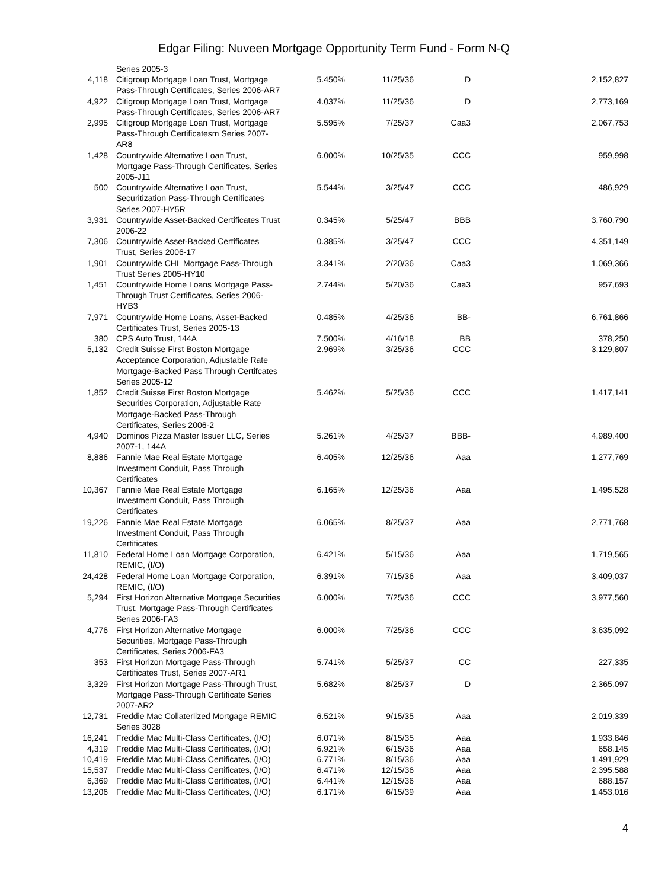Edgar Filing: Nuveen Mortgage Opportunity Term Fund - Form N-Q
| | Series 2005-3 | | | | |
| 4,118 | Citigroup Mortgage Loan Trust, Mortgage Pass-Through Certificates, Series 2006-AR7 | 5.450% | 11/25/36 | D | 2,152,827 |
| 4,922 | Citigroup Mortgage Loan Trust, Mortgage Pass-Through Certificates, Series 2006-AR7 | 4.037% | 11/25/36 | D | 2,773,169 |
| 2,995 | Citigroup Mortgage Loan Trust, Mortgage Pass-Through Certificatesm Series 2007-AR8 | 5.595% | 7/25/37 | Caa3 | 2,067,753 |
| 1,428 | Countrywide Alternative Loan Trust, Mortgage Pass-Through Certificates, Series 2005-J11 | 6.000% | 10/25/35 | CCC | 959,998 |
| 500 | Countrywide Alternative Loan Trust, Securitization Pass-Through Certificates Series 2007-HY5R | 5.544% | 3/25/47 | CCC | 486,929 |
| 3,931 | Countrywide Asset-Backed Certificates Trust 2006-22 | 0.345% | 5/25/47 | BBB | 3,760,790 |
| 7,306 | Countrywide Asset-Backed Certificates Trust, Series 2006-17 | 0.385% | 3/25/47 | CCC | 4,351,149 |
| 1,901 | Countrywide CHL Mortgage Pass-Through Trust Series 2005-HY10 | 3.341% | 2/20/36 | Caa3 | 1,069,366 |
| 1,451 | Countrywide Home Loans Mortgage Pass- Through Trust Certificates, Series 2006-HYB3 | 2.744% | 5/20/36 | Caa3 | 957,693 |
| 7,971 | Countrywide Home Loans, Asset-Backed Certificates Trust, Series 2005-13 | 0.485% | 4/25/36 | BB- | 6,761,866 |
| 380 | CPS Auto Trust, 144A | 7.500% | 4/16/18 | BB | 378,250 |
| 5,132 | Credit Suisse First Boston Mortgage Acceptance Corporation, Adjustable Rate Mortgage-Backed Pass Through Certifcates Series 2005-12 | 2.969% | 3/25/36 | CCC | 3,129,807 |
| 1,852 | Credit Suisse First Boston Mortgage Securities Corporation, Adjustable Rate Mortgage-Backed Pass-Through Certificates, Series 2006-2 | 5.462% | 5/25/36 | CCC | 1,417,141 |
| 4,940 | Dominos Pizza Master Issuer LLC, Series 2007-1, 144A | 5.261% | 4/25/37 | BBB- | 4,989,400 |
| 8,886 | Fannie Mae Real Estate Mortgage Investment Conduit, Pass Through Certificates | 6.405% | 12/25/36 | Aaa | 1,277,769 |
| 10,367 | Fannie Mae Real Estate Mortgage Investment Conduit, Pass Through Certificates | 6.165% | 12/25/36 | Aaa | 1,495,528 |
| 19,226 | Fannie Mae Real Estate Mortgage Investment Conduit, Pass Through Certificates | 6.065% | 8/25/37 | Aaa | 2,771,768 |
| 11,810 | Federal Home Loan Mortgage Corporation, REMIC, (I/O) | 6.421% | 5/15/36 | Aaa | 1,719,565 |
| 24,428 | Federal Home Loan Mortgage Corporation, REMIC, (I/O) | 6.391% | 7/15/36 | Aaa | 3,409,037 |
| 5,294 | First Horizon Alternative Mortgage Securities Trust, Mortgage Pass-Through Certificates Series 2006-FA3 | 6.000% | 7/25/36 | CCC | 3,977,560 |
| 4,776 | First Horizon Alternative Mortgage Securities, Mortgage Pass-Through Certificates, Series 2006-FA3 | 6.000% | 7/25/36 | CCC | 3,635,092 |
| 353 | First Horizon Mortgage Pass-Through Certificates Trust, Series 2007-AR1 | 5.741% | 5/25/37 | CC | 227,335 |
| 3,329 | First Horizon Mortgage Pass-Through Trust, Mortgage Pass-Through Certificate Series 2007-AR2 | 5.682% | 8/25/37 | D | 2,365,097 |
| 12,731 | Freddie Mac Collaterlized Mortgage REMIC Series 3028 | 6.521% | 9/15/35 | Aaa | 2,019,339 |
| 16,241 | Freddie Mac Multi-Class Certificates, (I/O) | 6.071% | 8/15/35 | Aaa | 1,933,846 |
| 4,319 | Freddie Mac Multi-Class Certificates, (I/O) | 6.921% | 6/15/36 | Aaa | 658,145 |
| 10,419 | Freddie Mac Multi-Class Certificates, (I/O) | 6.771% | 8/15/36 | Aaa | 1,491,929 |
| 15,537 | Freddie Mac Multi-Class Certificates, (I/O) | 6.471% | 12/15/36 | Aaa | 2,395,588 |
| 6,369 | Freddie Mac Multi-Class Certificates, (I/O) | 6.441% | 12/15/36 | Aaa | 688,157 |
| 13,206 | Freddie Mac Multi-Class Certificates, (I/O) | 6.171% | 6/15/39 | Aaa | 1,453,016 |
4